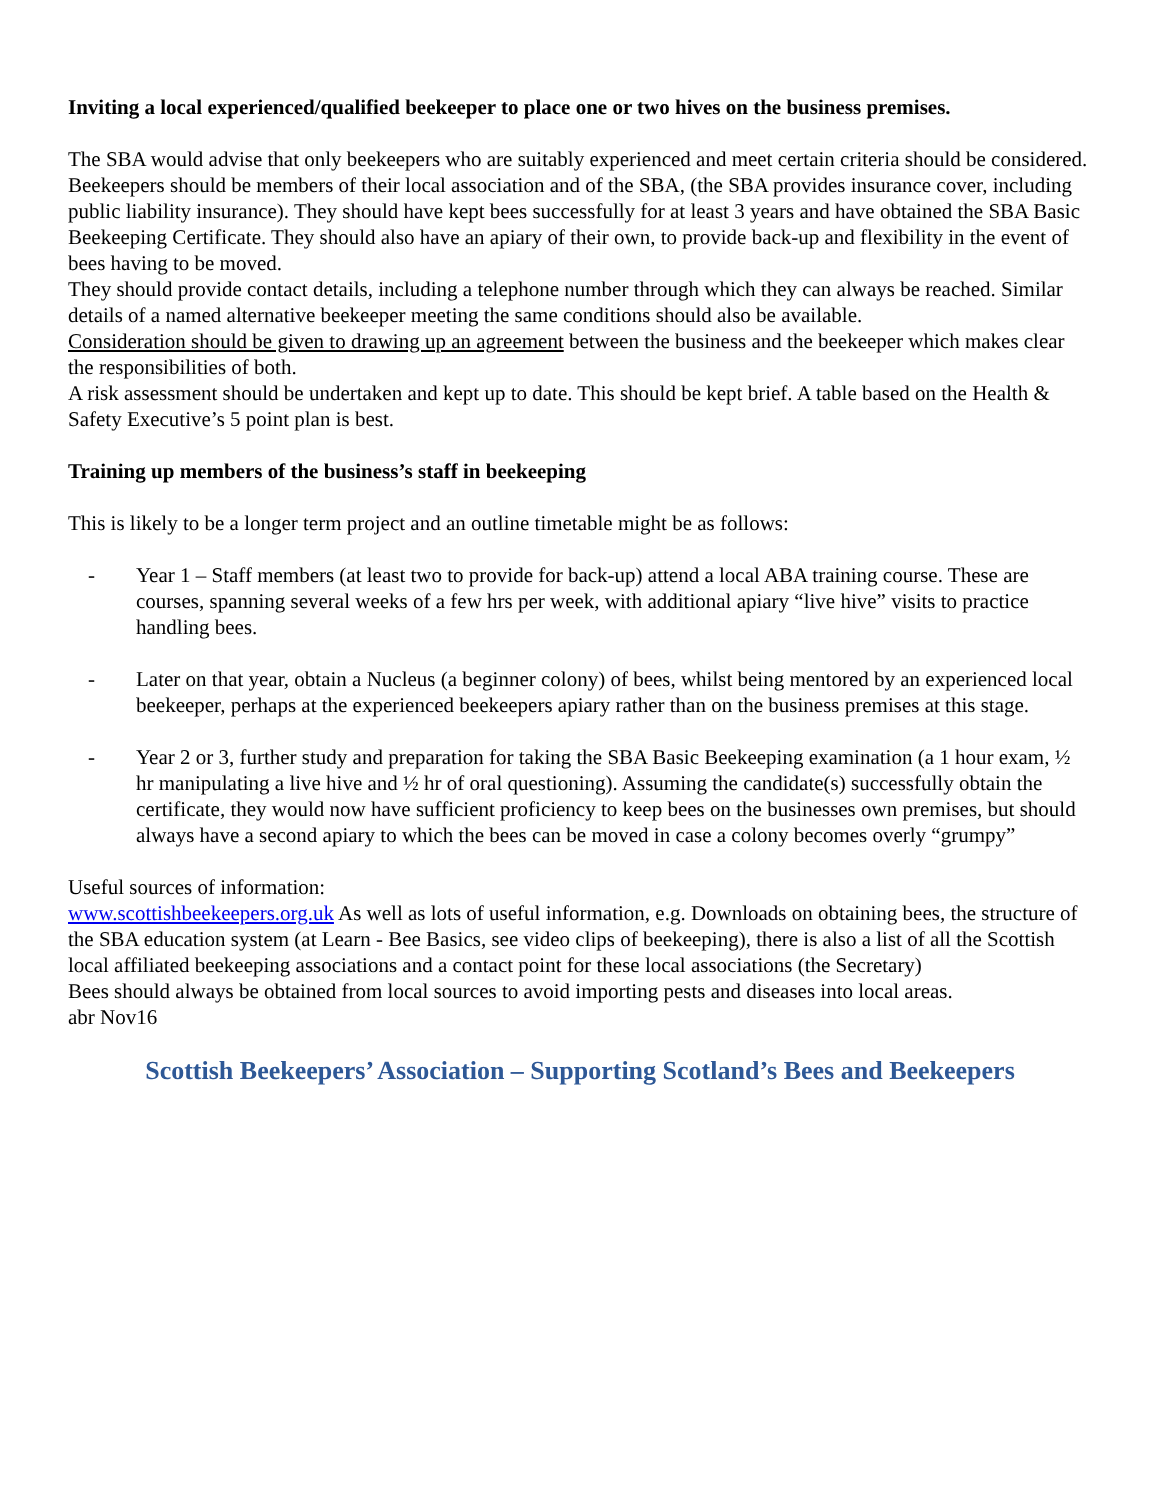Inviting a local experienced/qualified beekeeper to place one or two hives on the business premises.
The SBA would advise that only beekeepers who are suitably experienced and meet certain criteria should be considered.
Beekeepers should be members of their local association and of the SBA, (the SBA provides insurance cover, including public liability insurance). They should have kept bees successfully for at least 3 years and have obtained the SBA Basic Beekeeping Certificate. They should also have an apiary of their own, to provide back-up and flexibility in the event of bees having to be moved.
They should provide contact details, including a telephone number through which they can always be reached. Similar details of a named alternative beekeeper meeting the same conditions should also be available.
Consideration should be given to drawing up an agreement between the business and the beekeeper which makes clear the responsibilities of both.
A risk assessment should be undertaken and kept up to date. This should be kept brief. A table based on the Health & Safety Executive’s 5 point plan is best.
Training up members of the business’s staff in beekeeping
This is likely to be a longer term project and an outline timetable might be as follows:
- Year 1 – Staff members (at least two to provide for back-up) attend a local ABA training course. These are courses, spanning several weeks of a few hrs per week, with additional apiary “live hive” visits to practice handling bees.
- Later on that year, obtain a Nucleus (a beginner colony) of bees, whilst being mentored by an experienced local beekeeper, perhaps at the experienced beekeepers apiary rather than on the business premises at this stage.
- Year 2 or 3, further study and preparation for taking the SBA Basic Beekeeping examination (a 1 hour exam, ½ hr manipulating a live hive and ½ hr of oral questioning). Assuming the candidate(s) successfully obtain the certificate, they would now have sufficient proficiency to keep bees on the businesses own premises, but should always have a second apiary to which the bees can be moved in case a colony becomes overly “grumpy”
Useful sources of information:
www.scottishbeekeepers.org.uk As well as lots of useful information, e.g. Downloads on obtaining bees, the structure of the SBA education system (at Learn - Bee Basics, see video clips of beekeeping), there is also a list of all the Scottish local affiliated beekeeping associations and a contact point for these local associations (the Secretary)
Bees should always be obtained from local sources to avoid importing pests and diseases into local areas.
abr Nov16
Scottish Beekeepers’ Association – Supporting Scotland’s Bees and Beekeepers